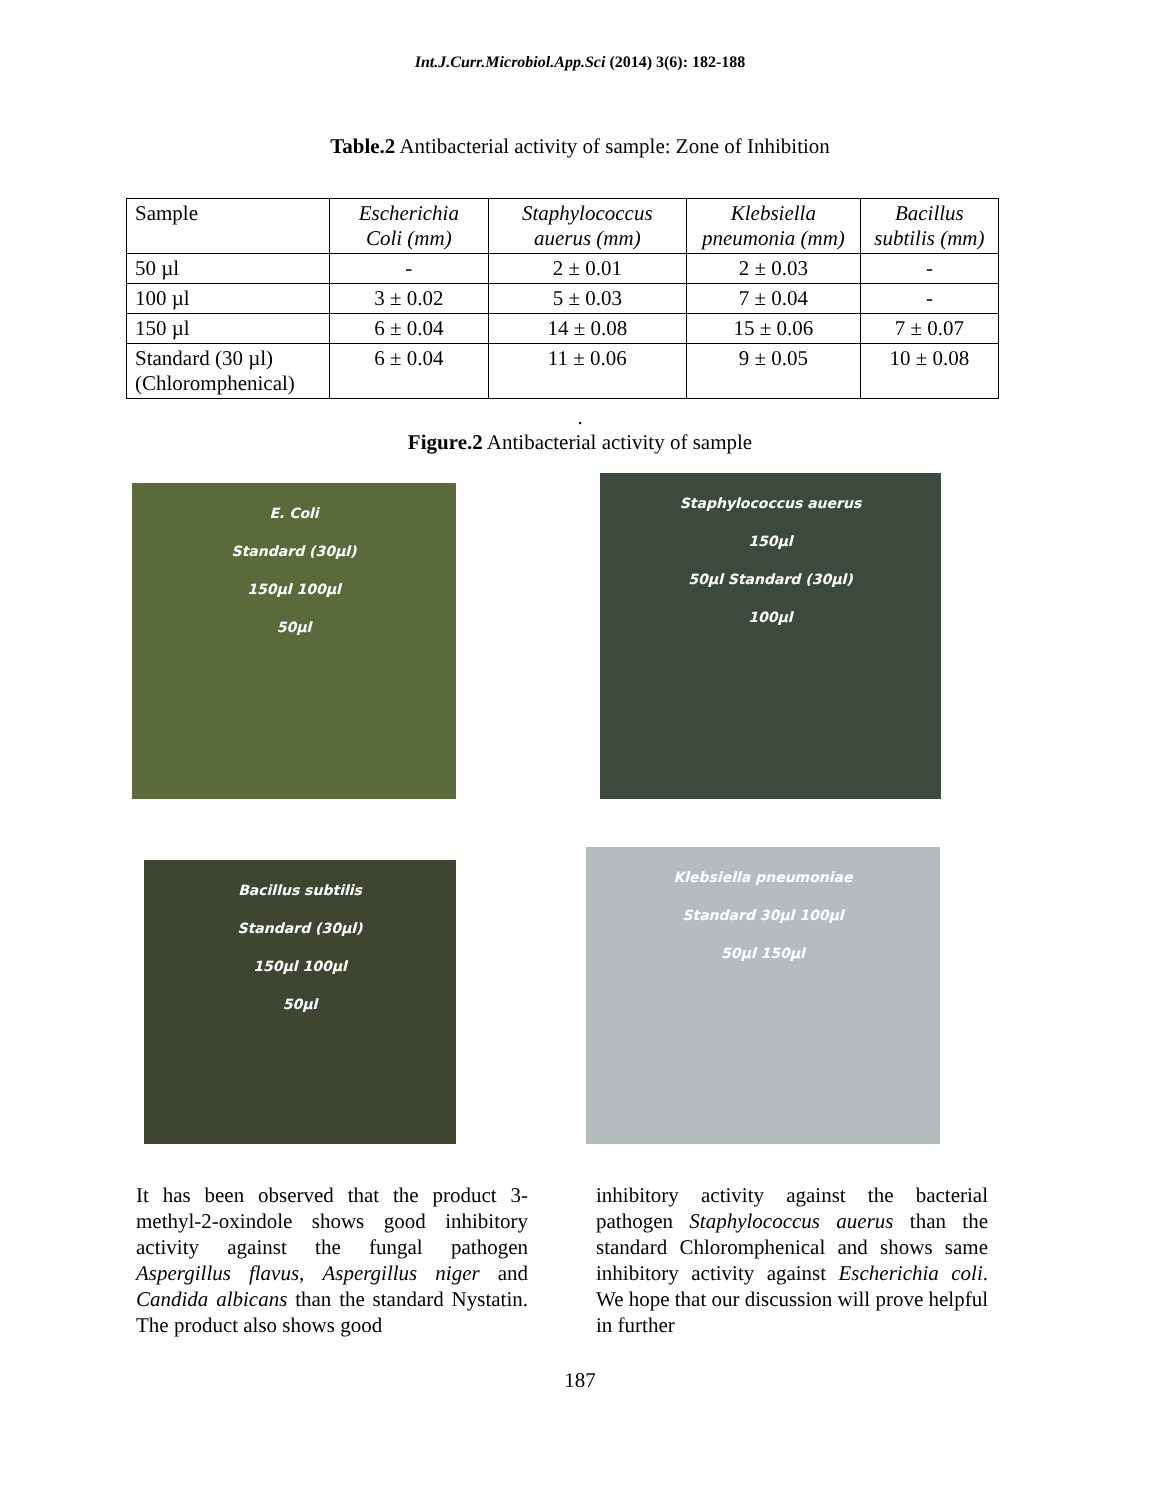Int.J.Curr.Microbiol.App.Sci (2014) 3(6): 182-188
Table.2 Antibacterial activity of sample: Zone of Inhibition
| Sample | Escherichia Coli (mm) | Staphylococcus auerus (mm) | Klebsiella pneumonia (mm) | Bacillus subtilis (mm) |
| 50 µl | - | 2 ± 0.01 | 2 ± 0.03 | - |
| 100 µl | 3 ± 0.02 | 5 ± 0.03 | 7 ± 0.04 | - |
| 150 µl | 6 ± 0.04 | 14 ± 0.08 | 15 ± 0.06 | 7 ± 0.07 |
| Standard (30 µl) (Chloromphenical) | 6 ± 0.04 | 11 ± 0.06 | 9 ± 0.05 | 10 ± 0.08 |
.
Figure.2 Antibacterial activity of sample
E. Coli
Standard (30µl)
150µl 100µl
50µl
Staphylococcus auerus
150µl
50µl Standard (30µl)
100µl
Bacillus subtilis
Standard (30µl)
150µl 100µl
50µl
Klebsiella pneumoniae
Standard 30µl 100µl
50µl 150µl
It has been observed that the product 3-methyl-2-oxindole shows good inhibitory activity against the fungal pathogen Aspergillus flavus, Aspergillus niger and Candida albicans than the standard Nystatin. The product also shows good
inhibitory activity against the bacterial pathogen Staphylococcus auerus than the standard Chloromphenical and shows same inhibitory activity against Escherichia coli. We hope that our discussion will prove helpful in further
187